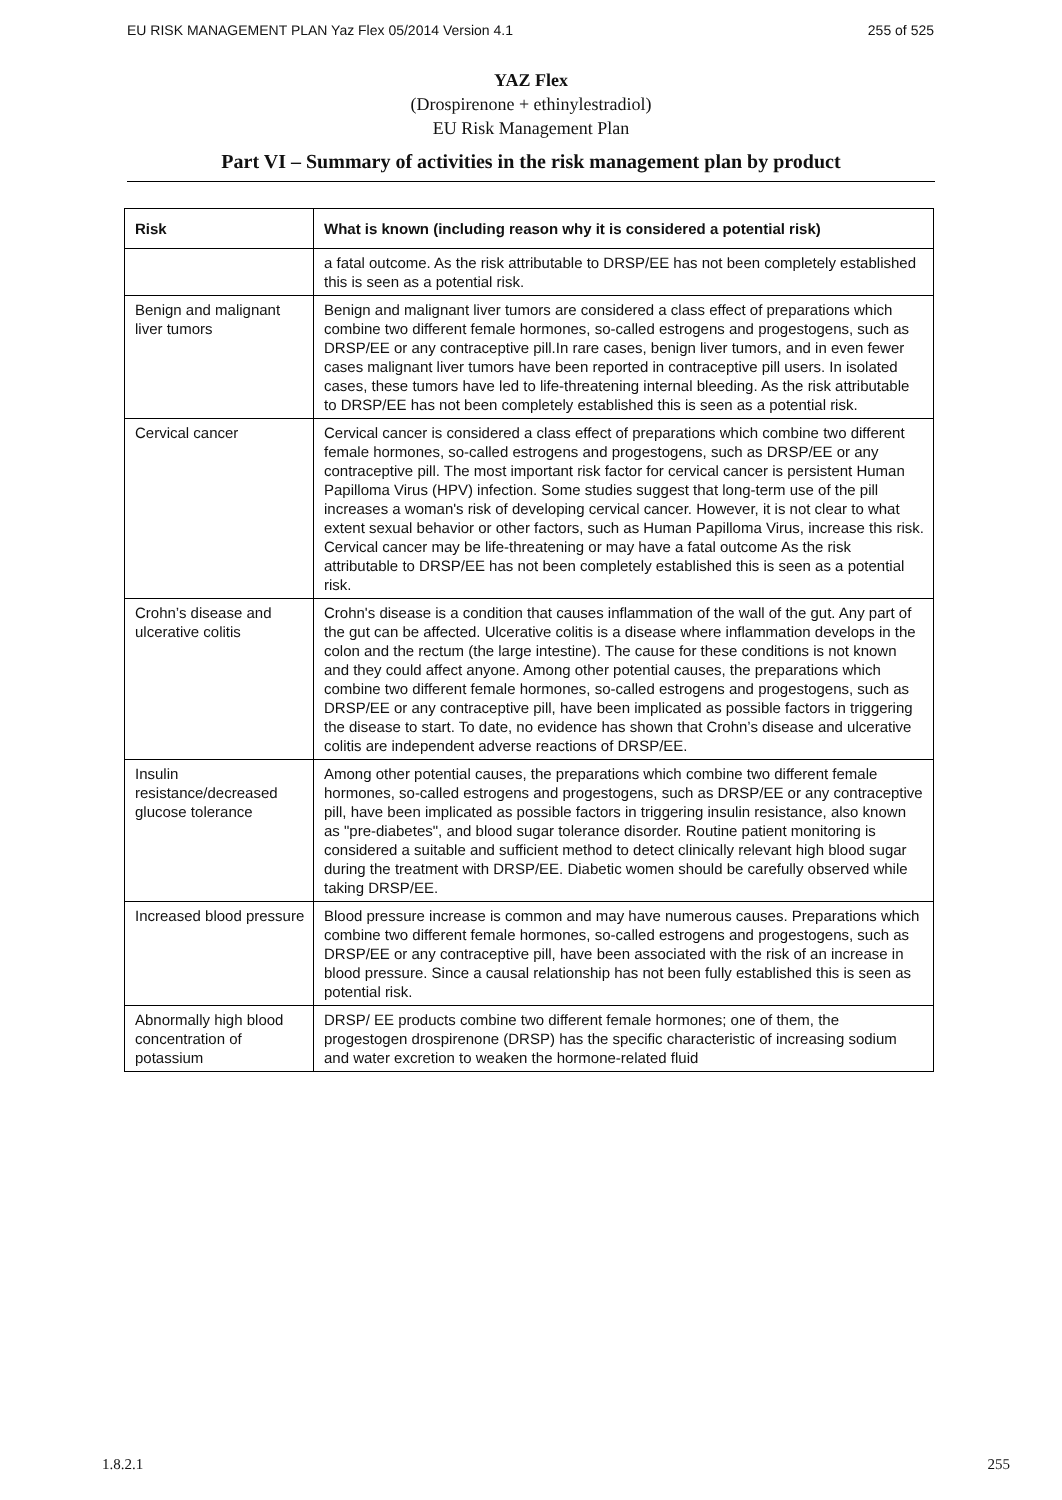EU RISK MANAGEMENT PLAN Yaz Flex 05/2014 Version 4.1 255 of 525
YAZ Flex
(Drospirenone + ethinylestradiol)
EU Risk Management Plan
Part VI – Summary of activities in the risk management plan by product
| Risk | What is known (including reason why it is considered a potential risk) |
| --- | --- |
| | a fatal outcome. As the risk attributable to DRSP/EE has not been completely established this is seen as a potential risk. |
| Benign and malignant liver tumors | Benign and malignant liver tumors are considered a class effect of preparations which combine two different female hormones, so-called estrogens and progestogens, such as DRSP/EE or any contraceptive pill.In rare cases, benign liver tumors, and in even fewer cases malignant liver tumors have been reported in contraceptive pill users. In isolated cases, these tumors have led to life-threatening internal bleeding. As the risk attributable to DRSP/EE has not been completely established this is seen as a potential risk. |
| Cervical cancer | Cervical cancer is considered a class effect of preparations which combine two different female hormones, so-called estrogens and progestogens, such as DRSP/EE or any contraceptive pill. The most important risk factor for cervical cancer is persistent Human Papilloma Virus (HPV) infection. Some studies suggest that long-term use of the pill increases a woman's risk of developing cervical cancer. However, it is not clear to what extent sexual behavior or other factors, such as Human Papilloma Virus, increase this risk. Cervical cancer may be life-threatening or may have a fatal outcome As the risk attributable to DRSP/EE has not been completely established this is seen as a potential risk. |
| Crohn’s disease and ulcerative colitis | Crohn's disease is a condition that causes inflammation of the wall of the gut. Any part of the gut can be affected. Ulcerative colitis is a disease where inflammation develops in the colon and the rectum (the large intestine). The cause for these conditions is not known and they could affect anyone. Among other potential causes, the preparations which combine two different female hormones, so-called estrogens and progestogens, such as DRSP/EE or any contraceptive pill, have been implicated as possible factors in triggering the disease to start. To date, no evidence has shown that Crohn’s disease and ulcerative colitis are independent adverse reactions of DRSP/EE. |
| Insulin resistance/decreased glucose tolerance | Among other potential causes, the preparations which combine two different female hormones, so-called estrogens and progestogens, such as DRSP/EE or any contraceptive pill, have been implicated as possible factors in triggering insulin resistance, also known as "pre-diabetes", and blood sugar tolerance disorder. Routine patient monitoring is considered a suitable and sufficient method to detect clinically relevant high blood sugar during the treatment with DRSP/EE. Diabetic women should be carefully observed while taking DRSP/EE. |
| Increased blood pressure | Blood pressure increase is common and may have numerous causes. Preparations which combine two different female hormones, so-called estrogens and progestogens, such as DRSP/EE or any contraceptive pill, have been associated with the risk of an increase in blood pressure. Since a causal relationship has not been fully established this is seen as potential risk. |
| Abnormally high blood concentration of potassium | DRSP/ EE products combine two different female hormones; one of them, the progestogen drospirenone (DRSP) has the specific characteristic of increasing sodium and water excretion to weaken the hormone-related fluid |
1.8.2.1 255